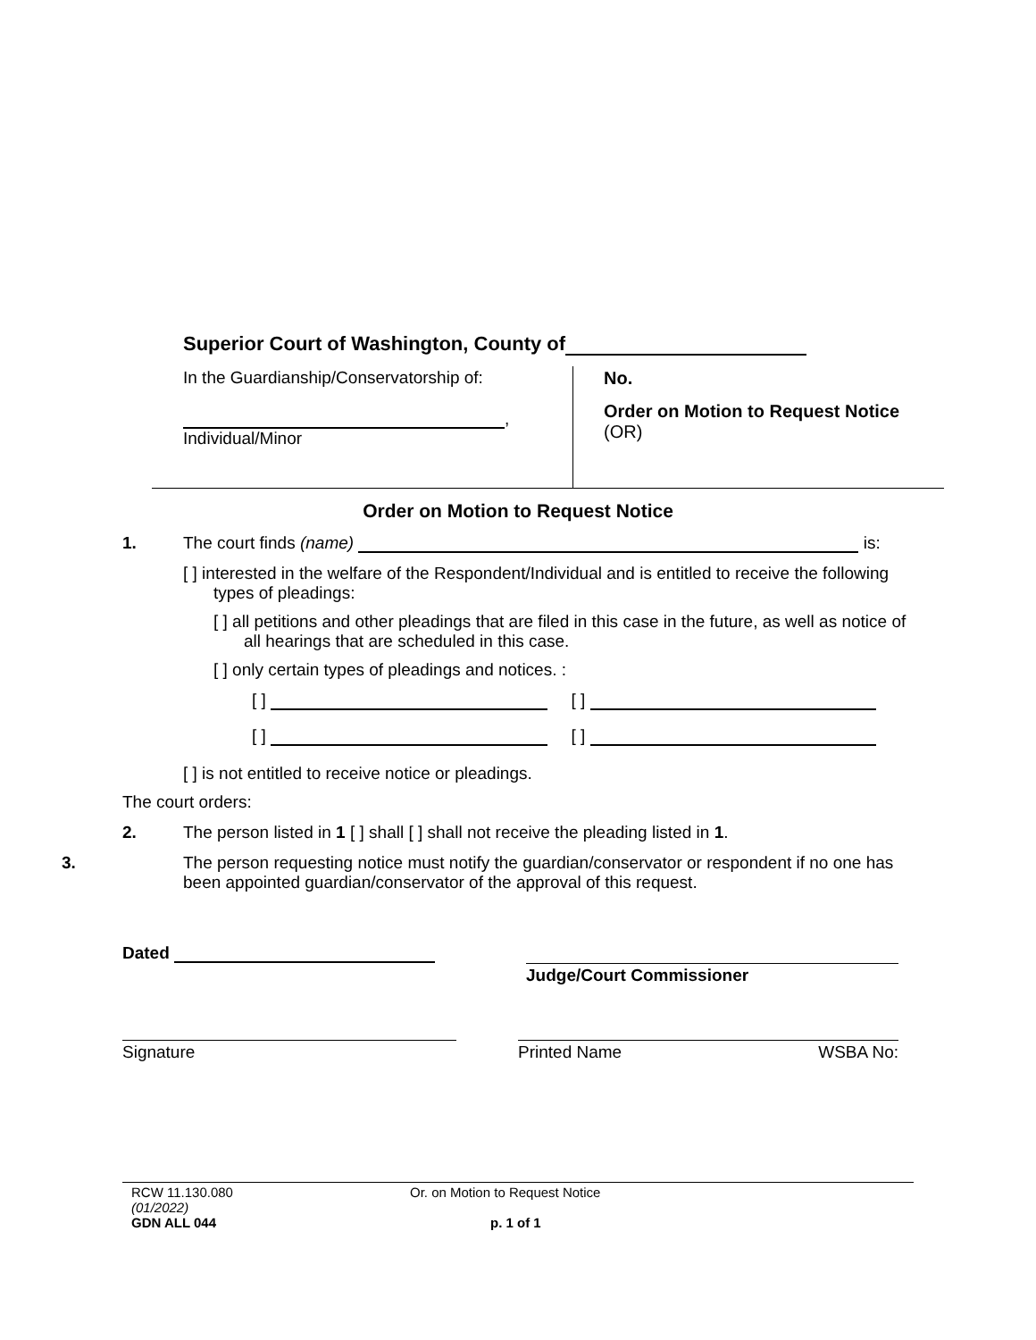Superior Court of Washington, County of
In the Guardianship/Conservatorship of:
,
Individual/Minor
No.
Order on Motion to Request Notice
(OR)
Order on Motion to Request Notice
1. The court finds (name) is:
[ ] interested in the welfare of the Respondent/Individual and is entitled to receive the following types of pleadings:
[ ] all petitions and other pleadings that are filed in this case in the future, as well as notice of all hearings that are scheduled in this case.
[ ] only certain types of pleadings and notices. :
[ ] [ ]
[ ] [ ]
[ ] is not entitled to receive notice or pleadings.
The court orders:
2. The person listed in 1 [ ] shall [ ] shall not receive the pleading listed in 1.
3. The person requesting notice must notify the guardian/conservator or respondent if no one has been appointed guardian/conservator of the approval of this request.
Dated
Judge/Court Commissioner
Signature Printed Name WSBA No:
RCW 11.130.080
(01/2022)
GDN ALL 044 Or. on Motion to Request Notice
p. 1 of 1